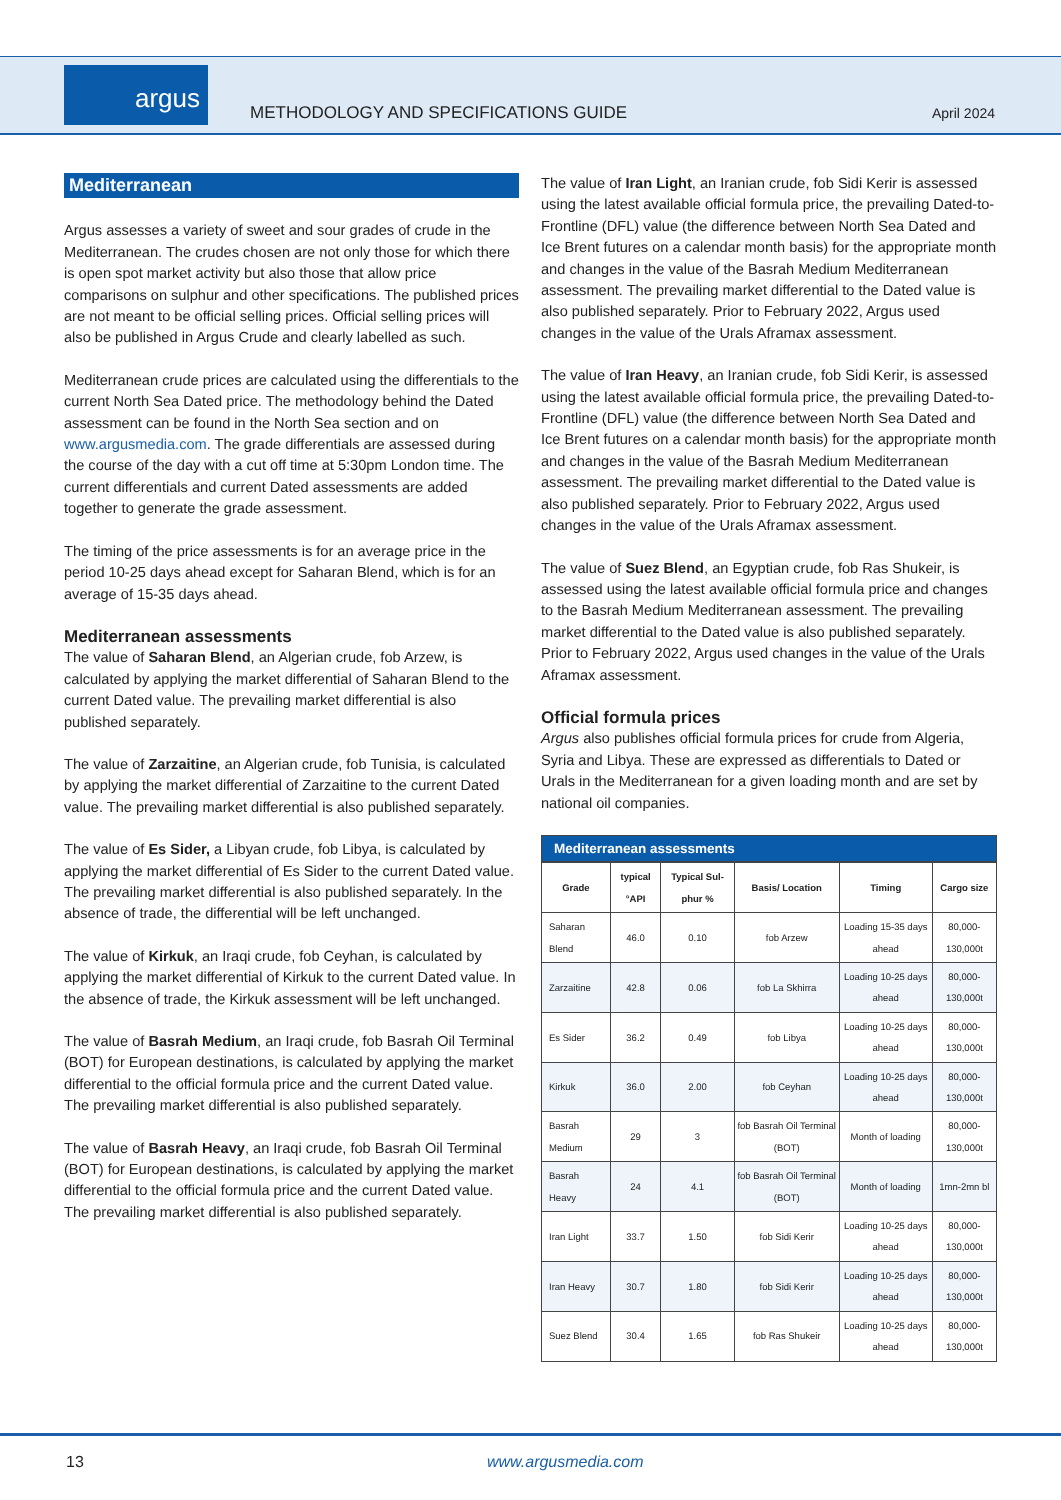argus
METHODOLOGY AND SPECIFICATIONS GUIDE
April 2024
Mediterranean
Argus assesses a variety of sweet and sour grades of crude in the Mediterranean. The crudes chosen are not only those for which there is open spot market activity but also those that allow price comparisons on sulphur and other specifications. The published prices are not meant to be official selling prices. Official selling prices will also be published in Argus Crude and clearly labelled as such.
Mediterranean crude prices are calculated using the differentials to the current North Sea Dated price. The methodology behind the Dated assessment can be found in the North Sea section and on www.argusmedia.com. The grade differentials are assessed during the course of the day with a cut off time at 5:30pm London time. The current differentials and current Dated assessments are added together to generate the grade assessment.
The timing of the price assessments is for an average price in the period 10-25 days ahead except for Saharan Blend, which is for an average of 15-35 days ahead.
Mediterranean assessments
The value of Saharan Blend, an Algerian crude, fob Arzew, is calculated by applying the market differential of Saharan Blend to the current Dated value. The prevailing market differential is also published separately.
The value of Zarzaitine, an Algerian crude, fob Tunisia, is calculated by applying the market differential of Zarzaitine to the current Dated value. The prevailing market differential is also published separately.
The value of Es Sider, a Libyan crude, fob Libya, is calculated by applying the market differential of Es Sider to the current Dated value. The prevailing market differential is also published separately. In the absence of trade, the differential will be left unchanged.
The value of Kirkuk, an Iraqi crude, fob Ceyhan, is calculated by applying the market differential of Kirkuk to the current Dated value. In the absence of trade, the Kirkuk assessment will be left unchanged.
The value of Basrah Medium, an Iraqi crude, fob Basrah Oil Terminal (BOT) for European destinations, is calculated by applying the market differential to the official formula price and the current Dated value. The prevailing market differential is also published separately.
The value of Basrah Heavy, an Iraqi crude, fob Basrah Oil Terminal (BOT) for European destinations, is calculated by applying the market differential to the official formula price and the current Dated value. The prevailing market differential is also published separately.
The value of Iran Light, an Iranian crude, fob Sidi Kerir is assessed using the latest available official formula price, the prevailing Dated-to-Frontline (DFL) value (the difference between North Sea Dated and Ice Brent futures on a calendar month basis) for the appropriate month and changes in the value of the Basrah Medium Mediterranean assessment. The prevailing market differential to the Dated value is also published separately. Prior to February 2022, Argus used changes in the value of the Urals Aframax assessment.
The value of Iran Heavy, an Iranian crude, fob Sidi Kerir, is assessed using the latest available official formula price, the prevailing Dated-to-Frontline (DFL) value (the difference between North Sea Dated and Ice Brent futures on a calendar month basis) for the appropriate month and changes in the value of the Basrah Medium Mediterranean assessment. The prevailing market differential to the Dated value is also published separately. Prior to February 2022, Argus used changes in the value of the Urals Aframax assessment.
The value of Suez Blend, an Egyptian crude, fob Ras Shukeir, is assessed using the latest available official formula price and changes to the Basrah Medium Mediterranean assessment. The prevailing market differential to the Dated value is also published separately. Prior to February 2022, Argus used changes in the value of the Urals Aframax assessment.
Official formula prices
Argus also publishes official formula prices for crude from Algeria, Syria and Libya. These are expressed as differentials to Dated or Urals in the Mediterranean for a given loading month and are set by national oil companies.
Mediterranean assessments
| Grade | typical °API | Typical Sul-phur % | Basis/ Location | Timing | Cargo size |
| --- | --- | --- | --- | --- | --- |
| Saharan Blend | 46.0 | 0.10 | fob Arzew | Loading 15-35 days ahead | 80,000-130,000t |
| Zarzaitine | 42.8 | 0.06 | fob La Skhirra | Loading 10-25 days ahead | 80,000-130,000t |
| Es Sider | 36.2 | 0.49 | fob Libya | Loading 10-25 days ahead | 80,000-130,000t |
| Kirkuk | 36.0 | 2.00 | fob Ceyhan | Loading 10-25 days ahead | 80,000-130,000t |
| Basrah Medium | 29 | 3 | fob Basrah Oil Terminal (BOT) | Month of loading | 80,000-130,000t |
| Basrah Heavy | 24 | 4.1 | fob Basrah Oil Terminal (BOT) | Month of loading | 1mn-2mn bl |
| Iran Light | 33.7 | 1.50 | fob Sidi Kerir | Loading 10-25 days ahead | 80,000-130,000t |
| Iran Heavy | 30.7 | 1.80 | fob Sidi Kerir | Loading 10-25 days ahead | 80,000-130,000t |
| Suez Blend | 30.4 | 1.65 | fob Ras Shukeir | Loading 10-25 days ahead | 80,000-130,000t |
13 www.argusmedia.com